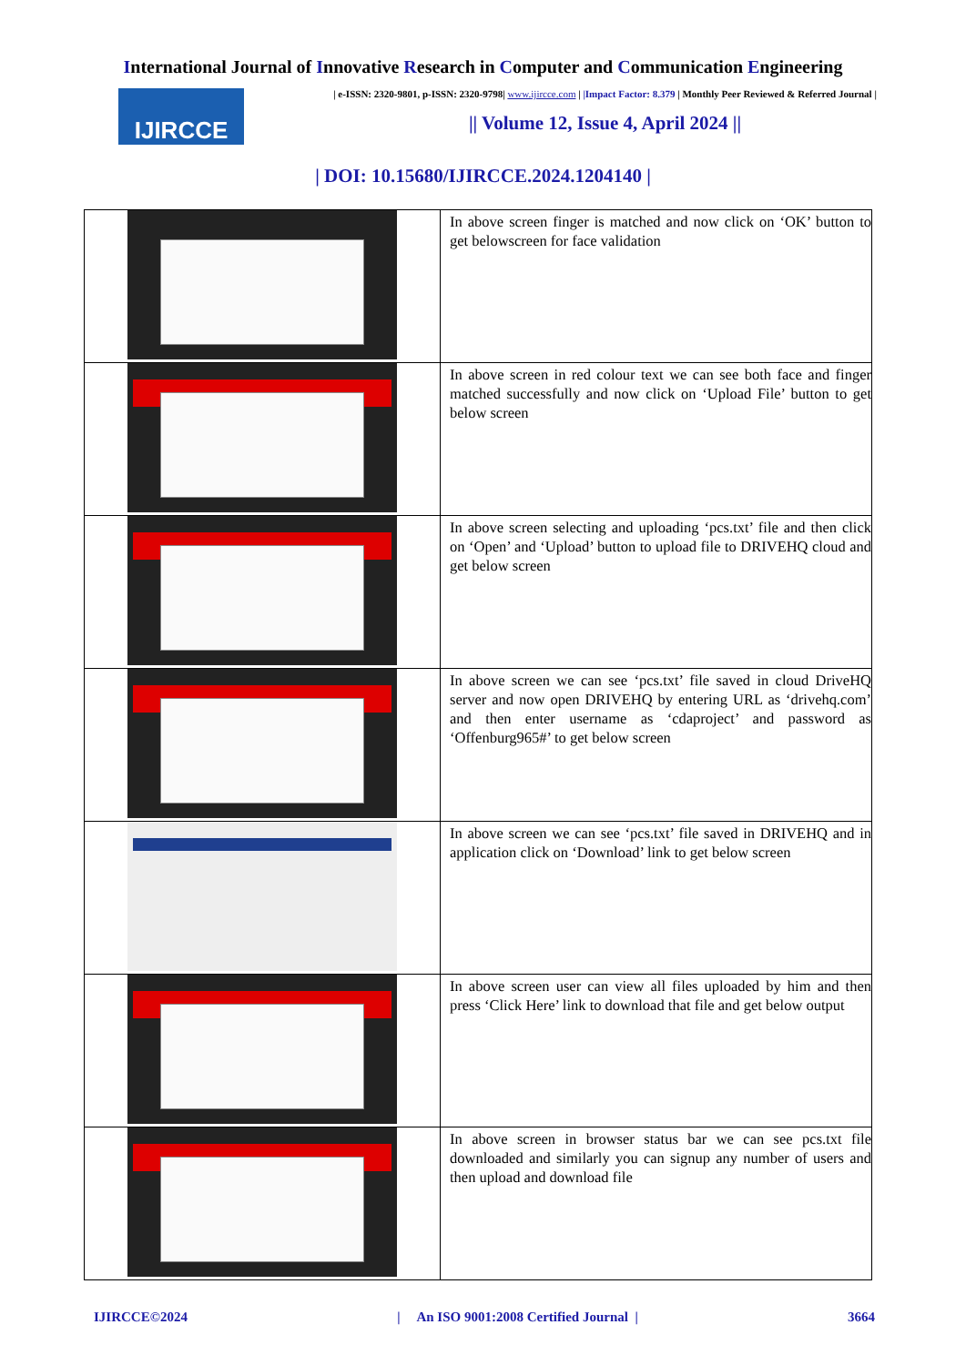International Journal of Innovative Research in Computer and Communication Engineering
IJIRCCE
| e-ISSN: 2320-9801, p-ISSN: 2320-9798| www.ijircce.com | |Impact Factor: 8.379 | Monthly Peer Reviewed & Referred Journal |
|| Volume 12, Issue 4, April 2024 ||
| DOI: 10.15680/IJIRCCE.2024.1204140 |
| | In above screen finger is matched and now click on ‘OK’ button to get belowscreen for face validation |
| | In above screen in red colour text we can see both face and finger matched successfully and now click on ‘Upload File’ button to get below screen |
| | In above screen selecting and uploading ‘pcs.txt’ file and then click on ‘Open’ and ‘Upload’ button to upload file to DRIVEHQ cloud and get below screen |
| | In above screen we can see ‘pcs.txt’ file saved in cloud DriveHQ server and now open DRIVEHQ by entering URL as ‘drivehq.com’ and then enter username as ‘cdaproject’ and password as ‘Offenburg965#’ to get below screen |
| | In above screen we can see ‘pcs.txt’ file saved in DRIVEHQ and in application click on ‘Download’ link to get below screen |
| | In above screen user can view all files uploaded by him and then press ‘Click Here’ link to download that file and get below output |
| | In above screen in browser status bar we can see pcs.txt file downloaded and similarly you can signup any number of users and then upload and download file |
IJIRCCE©2024 | An ISO 9001:2008 Certified Journal | 3664